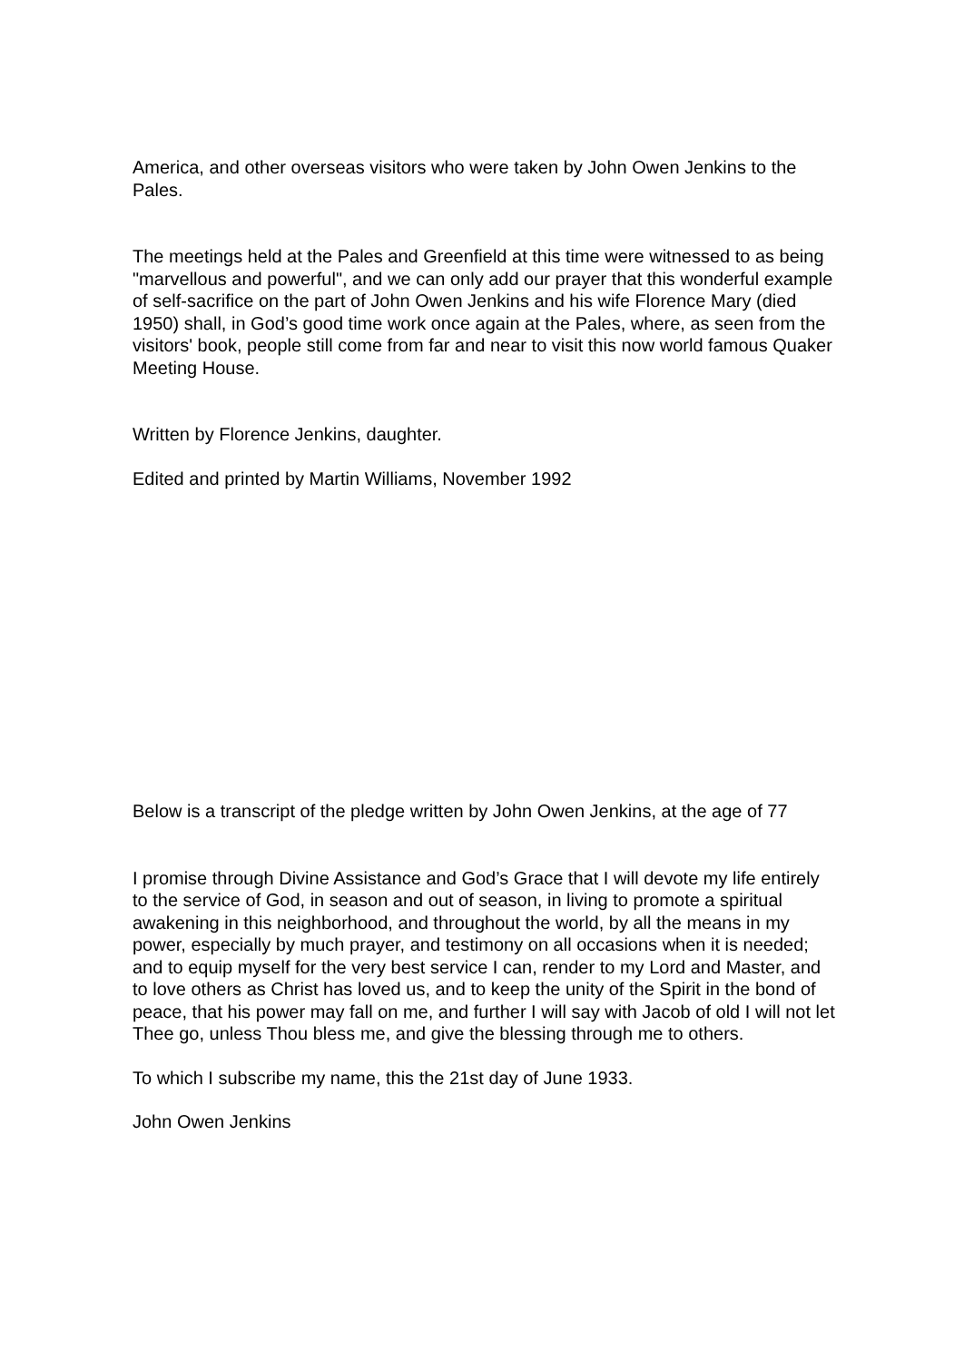America, and other overseas visitors who were taken by John Owen Jenkins to the Pales.
The meetings held at the Pales and Greenfield at this time were witnessed to as being "marvellous and powerful", and we can only add our prayer that this wonderful example of self-sacrifice on the part of John Owen Jenkins and his wife Florence Mary (died 1950) shall, in God’s good time work once again at the Pales, where, as seen from the visitors' book, people still come from far and near to visit this now world famous Quaker Meeting House.
Written by Florence Jenkins, daughter.
Edited and printed by Martin Williams, November 1992
Below is a transcript of the pledge written by John Owen Jenkins, at the age of 77
I promise through Divine Assistance and God’s Grace that I will devote my life entirely to the service of God, in season and out of season, in living to promote a spiritual awakening in this neighborhood, and throughout the world, by all the means in my power, especially by much prayer, and testimony on all occasions when it is needed; and to equip myself for the very best service I can, render to my Lord and Master, and to love others as Christ has loved us, and to keep the unity of the Spirit in the bond of peace, that his power may fall on me, and further I will say with Jacob of old I will not let Thee go, unless Thou bless me, and give the blessing through me to others.
To which I subscribe my name, this the 21st day of June 1933.
John Owen Jenkins